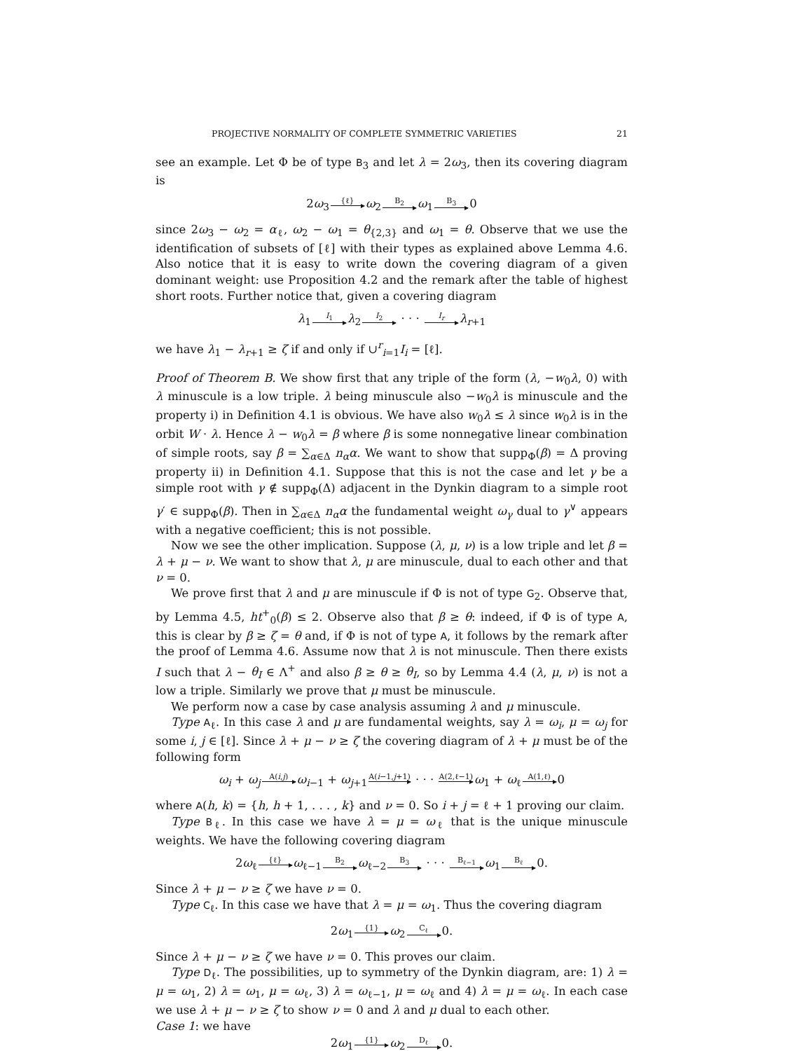PROJECTIVE NORMALITY OF COMPLETE SYMMETRIC VARIETIES 21
see an example. Let Φ be of type B<sub>3</sub> and let λ = 2ω<sub>3</sub>, then its covering diagram is
2ω<sub>3</sub> {ℓ} ω<sub>2</sub> B<sub>2</sub> ω<sub>1</sub> B<sub>3</sub> 0
since 2ω<sub>3</sub> − ω<sub>2</sub> = α<sub>ℓ</sub>, ω<sub>2</sub> − ω<sub>1</sub> = θ<sub>{2,3}</sub> and ω<sub>1</sub> = θ. Observe that we use the identification of subsets of [ℓ] with their types as explained above Lemma 4.6. Also notice that it is easy to write down the covering diagram of a given dominant weight: use Proposition 4.2 and the remark after the table of highest short roots. Further notice that, given a covering diagram
λ<sub>1</sub> I<sub>1</sub> λ<sub>2</sub> I<sub>2</sub> · · · I<sub>r</sub> λ<sub>r+1</sub>
we have λ<sub>1</sub> − λ<sub>r+1</sub> ≥ ζ if and only if ∪<sup>r</sup><sub>i=1</sub>I<sub>i</sub> = [ℓ].
Proof of Theorem B. We show first that any triple of the form (λ, −w<sub>0</sub>λ, 0) with λ minuscule is a low triple. λ being minuscule also −w<sub>0</sub>λ is minuscule and the property i) in Definition 4.1 is obvious. We have also w<sub>0</sub>λ ≤ λ since w<sub>0</sub>λ is in the orbit W · λ. Hence λ − w<sub>0</sub>λ = β where β is some nonnegative linear combination of simple roots, say β = ∑<sub>α∈Δ</sub> n<sub>α</sub>α. We want to show that supp<sub>Φ</sub>(β) = Δ proving property ii) in Definition 4.1. Suppose that this is not the case and let γ be a simple root with γ ∉ supp<sub>Φ</sub>(Δ) adjacent in the Dynkin diagram to a simple root γ′ ∈ supp<sub>Φ</sub>(β). Then in ∑<sub>α∈Δ</sub> n<sub>α</sub>α the fundamental weight ω<sub>γ</sub> dual to γ<sup>∨</sup> appears with a negative coefficient; this is not possible.
Now we see the other implication. Suppose (λ, μ, ν) is a low triple and let β = λ + μ − ν. We want to show that λ, μ are minuscule, dual to each other and that ν = 0.
We prove first that λ and μ are minuscule if Φ is not of type G<sub>2</sub>. Observe that, by Lemma 4.5, ht<sup>+</sup><sub>0</sub>(β) ≤ 2. Observe also that β ≥ θ: indeed, if Φ is of type A, this is clear by β ≥ ζ = θ and, if Φ is not of type A, it follows by the remark after the proof of Lemma 4.6. Assume now that λ is not minuscule. Then there exists I such that λ − θ<sub>I</sub> ∈ Λ<sup>+</sup> and also β ≥ θ ≥ θ<sub>I</sub>, so by Lemma 4.4 (λ, μ, ν) is not a low a triple. Similarly we prove that μ must be minuscule.
We perform now a case by case analysis assuming λ and μ minuscule.
Type A<sub>ℓ</sub>. In this case λ and μ are fundamental weights, say λ = ω<sub>i</sub>, μ = ω<sub>j</sub> for some i, j ∈ [ℓ]. Since λ + μ − ν ≥ ζ the covering diagram of λ + μ must be of the following form
ω<sub>i</sub> + ω<sub>j</sub> A(i,j) ω<sub>i−1</sub> + ω<sub>j+1</sub> A(i−1,j+1) · · · A(2,ℓ−1) ω<sub>1</sub> + ω<sub>ℓ</sub> A(1,ℓ) 0
where A(h, k) = {h, h + 1, . . . , k} and ν = 0. So i + j = ℓ + 1 proving our claim.
Type B<sub>ℓ</sub>. In this case we have λ = μ = ω<sub>ℓ</sub> that is the unique minuscule weights. We have the following covering diagram
2ω<sub>ℓ</sub> {ℓ} ω<sub>ℓ−1</sub> B<sub>2</sub> ω<sub>ℓ−2</sub> B<sub>3</sub> · · · B<sub>ℓ−1</sub> ω<sub>1</sub> B<sub>ℓ</sub> 0.
Since λ + μ − ν ≥ ζ we have ν = 0.
Type C<sub>ℓ</sub>. In this case we have that λ = μ = ω<sub>1</sub>. Thus the covering diagram
2ω<sub>1</sub> {1} ω<sub>2</sub> C<sub>ℓ</sub> 0.
Since λ + μ − ν ≥ ζ we have ν = 0. This proves our claim.
Type D<sub>ℓ</sub>. The possibilities, up to symmetry of the Dynkin diagram, are: 1) λ = μ = ω<sub>1</sub>, 2) λ = ω<sub>1</sub>, μ = ω<sub>ℓ</sub>, 3) λ = ω<sub>ℓ−1</sub>, μ = ω<sub>ℓ</sub> and 4) λ = μ = ω<sub>ℓ</sub>. In each case we use λ + μ − ν ≥ ζ to show ν = 0 and λ and μ dual to each other.
Case 1: we have
2ω<sub>1</sub> {1} ω<sub>2</sub> D<sub>ℓ</sub> 0.